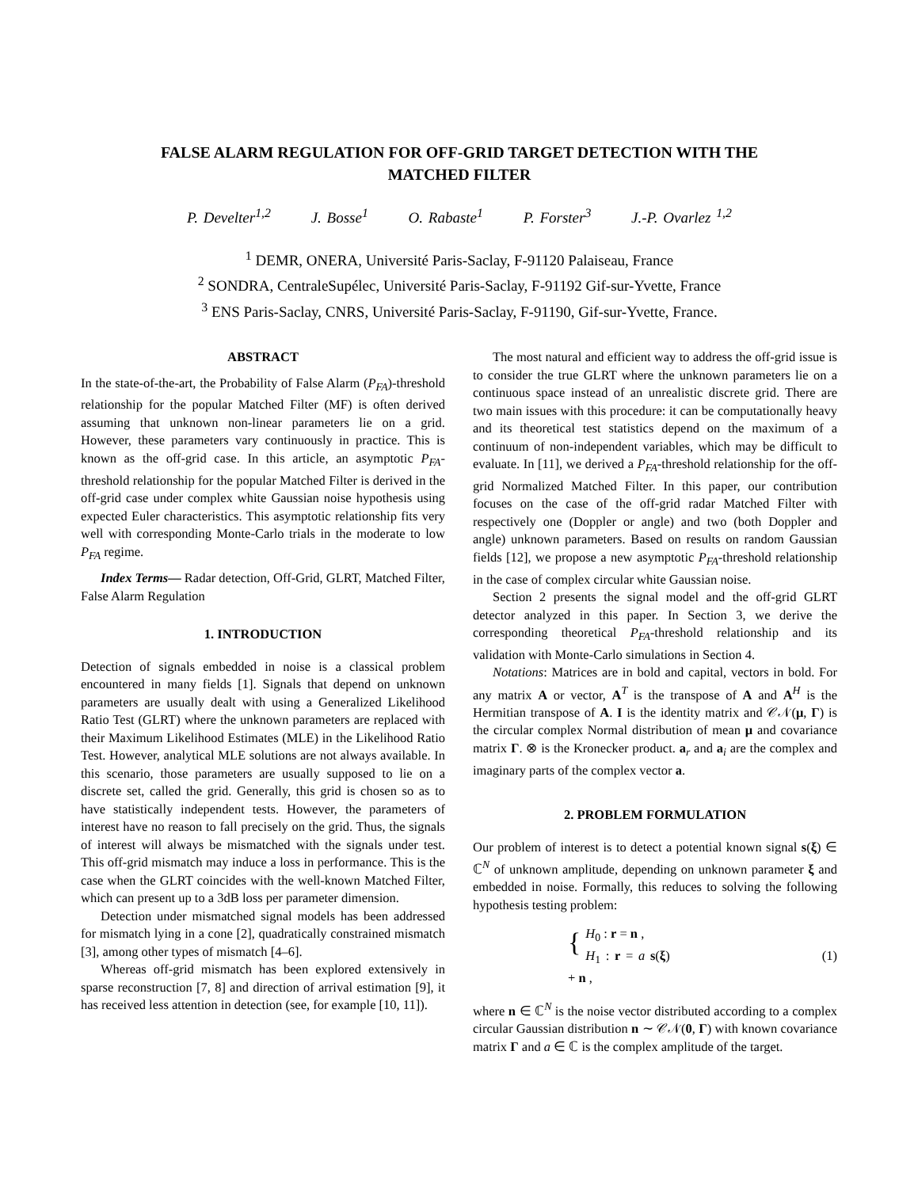FALSE ALARM REGULATION FOR OFF-GRID TARGET DETECTION WITH THE
MATCHED FILTER
P. Develter<sup>1,2</sup> J. Bosse<sup>1</sup> O. Rabaste<sup>1</sup> P. Forster<sup>3</sup> J.-P. Ovarlez <sup>1,2</sup>
<sup>1</sup> DEMR, ONERA, Université Paris-Saclay, F-91120 Palaiseau, France
<sup>2</sup> SONDRA, CentraleSupélec, Université Paris-Saclay, F-91192 Gif-sur-Yvette, France
<sup>3</sup> ENS Paris-Saclay, CNRS, Université Paris-Saclay, F-91190, Gif-sur-Yvette, France.
ABSTRACT
In the state-of-the-art, the Probability of False Alarm (P<sub>FA</sub>)-threshold relationship for the popular Matched Filter (MF) is often derived assuming that unknown non-linear parameters lie on a grid. However, these parameters vary continuously in practice. This is known as the off-grid case. In this article, an asymptotic P<sub>FA</sub>-threshold relationship for the popular Matched Filter is derived in the off-grid case under complex white Gaussian noise hypothesis using expected Euler characteristics. This asymptotic relationship fits very well with corresponding Monte-Carlo trials in the moderate to low P<sub>FA</sub> regime.
Index Terms— Radar detection, Off-Grid, GLRT, Matched Filter, False Alarm Regulation
1. INTRODUCTION
Detection of signals embedded in noise is a classical problem encountered in many fields [1]. Signals that depend on unknown parameters are usually dealt with using a Generalized Likelihood Ratio Test (GLRT) where the unknown parameters are replaced with their Maximum Likelihood Estimates (MLE) in the Likelihood Ratio Test. However, analytical MLE solutions are not always available. In this scenario, those parameters are usually supposed to lie on a discrete set, called the grid. Generally, this grid is chosen so as to have statistically independent tests. However, the parameters of interest have no reason to fall precisely on the grid. Thus, the signals of interest will always be mismatched with the signals under test. This off-grid mismatch may induce a loss in performance. This is the case when the GLRT coincides with the well-known Matched Filter, which can present up to a 3dB loss per parameter dimension.
Detection under mismatched signal models has been addressed for mismatch lying in a cone [2], quadratically constrained mismatch [3], among other types of mismatch [4–6].
Whereas off-grid mismatch has been explored extensively in sparse reconstruction [7, 8] and direction of arrival estimation [9], it has received less attention in detection (see, for example [10, 11]).
The most natural and efficient way to address the off-grid issue is to consider the true GLRT where the unknown parameters lie on a continuous space instead of an unrealistic discrete grid. There are two main issues with this procedure: it can be computationally heavy and its theoretical test statistics depend on the maximum of a continuum of non-independent variables, which may be difficult to evaluate. In [11], we derived a P<sub>FA</sub>-threshold relationship for the off-grid Normalized Matched Filter. In this paper, our contribution focuses on the case of the off-grid radar Matched Filter with respectively one (Doppler or angle) and two (both Doppler and angle) unknown parameters. Based on results on random Gaussian fields [12], we propose a new asymptotic P<sub>FA</sub>-threshold relationship in the case of complex circular white Gaussian noise.
Section 2 presents the signal model and the off-grid GLRT detector analyzed in this paper. In Section 3, we derive the corresponding theoretical P<sub>FA</sub>-threshold relationship and its validation with Monte-Carlo simulations in Section 4.
Notations: Matrices are in bold and capital, vectors in bold. For any matrix A or vector, A<sup>T</sup> is the transpose of A and A<sup>H</sup> is the Hermitian transpose of A. I is the identity matrix and 𝒞𝒩(μ, Γ) is the circular complex Normal distribution of mean μ and covariance matrix Γ. ⊗ is the Kronecker product. a<sub>r</sub> and a<sub>i</sub> are the complex and imaginary parts of the complex vector a.
2. PROBLEM FORMULATION
Our problem of interest is to detect a potential known signal s(ξ) ∈ ℂ<sup>N</sup> of unknown amplitude, depending on unknown parameter ξ and embedded in noise. Formally, this reduces to solving the following hypothesis testing problem:
{ H<sub>0</sub> : r = n ,
H<sub>1</sub> : r = a s(ξ) + n ,
(1)
where n ∈ ℂ<sup>N</sup> is the noise vector distributed according to a complex circular Gaussian distribution n ∼ 𝒞𝒩(0, Γ) with known covariance matrix Γ and a ∈ ℂ is the complex amplitude of the target.